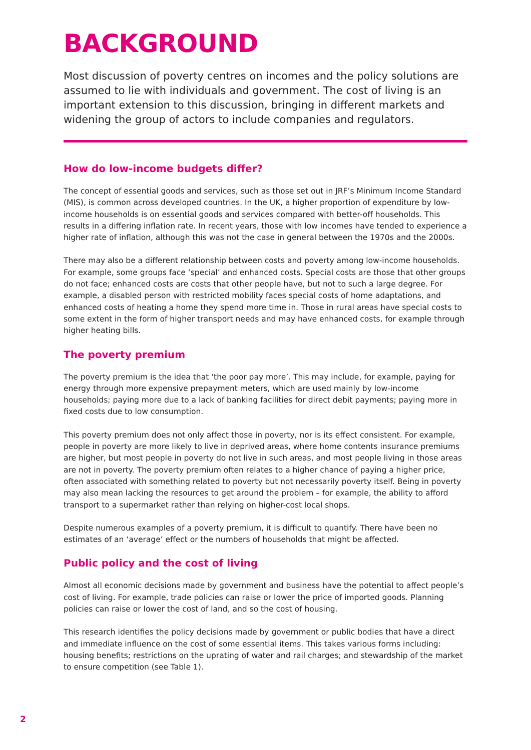BACKGROUND
Most discussion of poverty centres on incomes and the policy solutions are assumed to lie with individuals and government. The cost of living is an important extension to this discussion, bringing in different markets and widening the group of actors to include companies and regulators.
How do low-income budgets differ?
The concept of essential goods and services, such as those set out in JRF’s Minimum Income Standard (MIS), is common across developed countries. In the UK, a higher proportion of expenditure by low-income households is on essential goods and services compared with better-off households. This results in a differing inflation rate. In recent years, those with low incomes have tended to experience a higher rate of inflation, although this was not the case in general between the 1970s and the 2000s.
There may also be a different relationship between costs and poverty among low-income households. For example, some groups face ‘special’ and enhanced costs. Special costs are those that other groups do not face; enhanced costs are costs that other people have, but not to such a large degree. For example, a disabled person with restricted mobility faces special costs of home adaptations, and enhanced costs of heating a home they spend more time in. Those in rural areas have special costs to some extent in the form of higher transport needs and may have enhanced costs, for example through higher heating bills.
The poverty premium
The poverty premium is the idea that ‘the poor pay more’. This may include, for example, paying for energy through more expensive prepayment meters, which are used mainly by low-income households; paying more due to a lack of banking facilities for direct debit payments; paying more in fixed costs due to low consumption.
This poverty premium does not only affect those in poverty, nor is its effect consistent. For example, people in poverty are more likely to live in deprived areas, where home contents insurance premiums are higher, but most people in poverty do not live in such areas, and most people living in those areas are not in poverty. The poverty premium often relates to a higher chance of paying a higher price, often associated with something related to poverty but not necessarily poverty itself. Being in poverty may also mean lacking the resources to get around the problem – for example, the ability to afford transport to a supermarket rather than relying on higher-cost local shops.
Despite numerous examples of a poverty premium, it is difficult to quantify. There have been no estimates of an ‘average’ effect or the numbers of households that might be affected.
Public policy and the cost of living
Almost all economic decisions made by government and business have the potential to affect people’s cost of living. For example, trade policies can raise or lower the price of imported goods. Planning policies can raise or lower the cost of land, and so the cost of housing.
This research identifies the policy decisions made by government or public bodies that have a direct and immediate influence on the cost of some essential items. This takes various forms including: housing benefits; restrictions on the uprating of water and rail charges; and stewardship of the market to ensure competition (see Table 1).
2